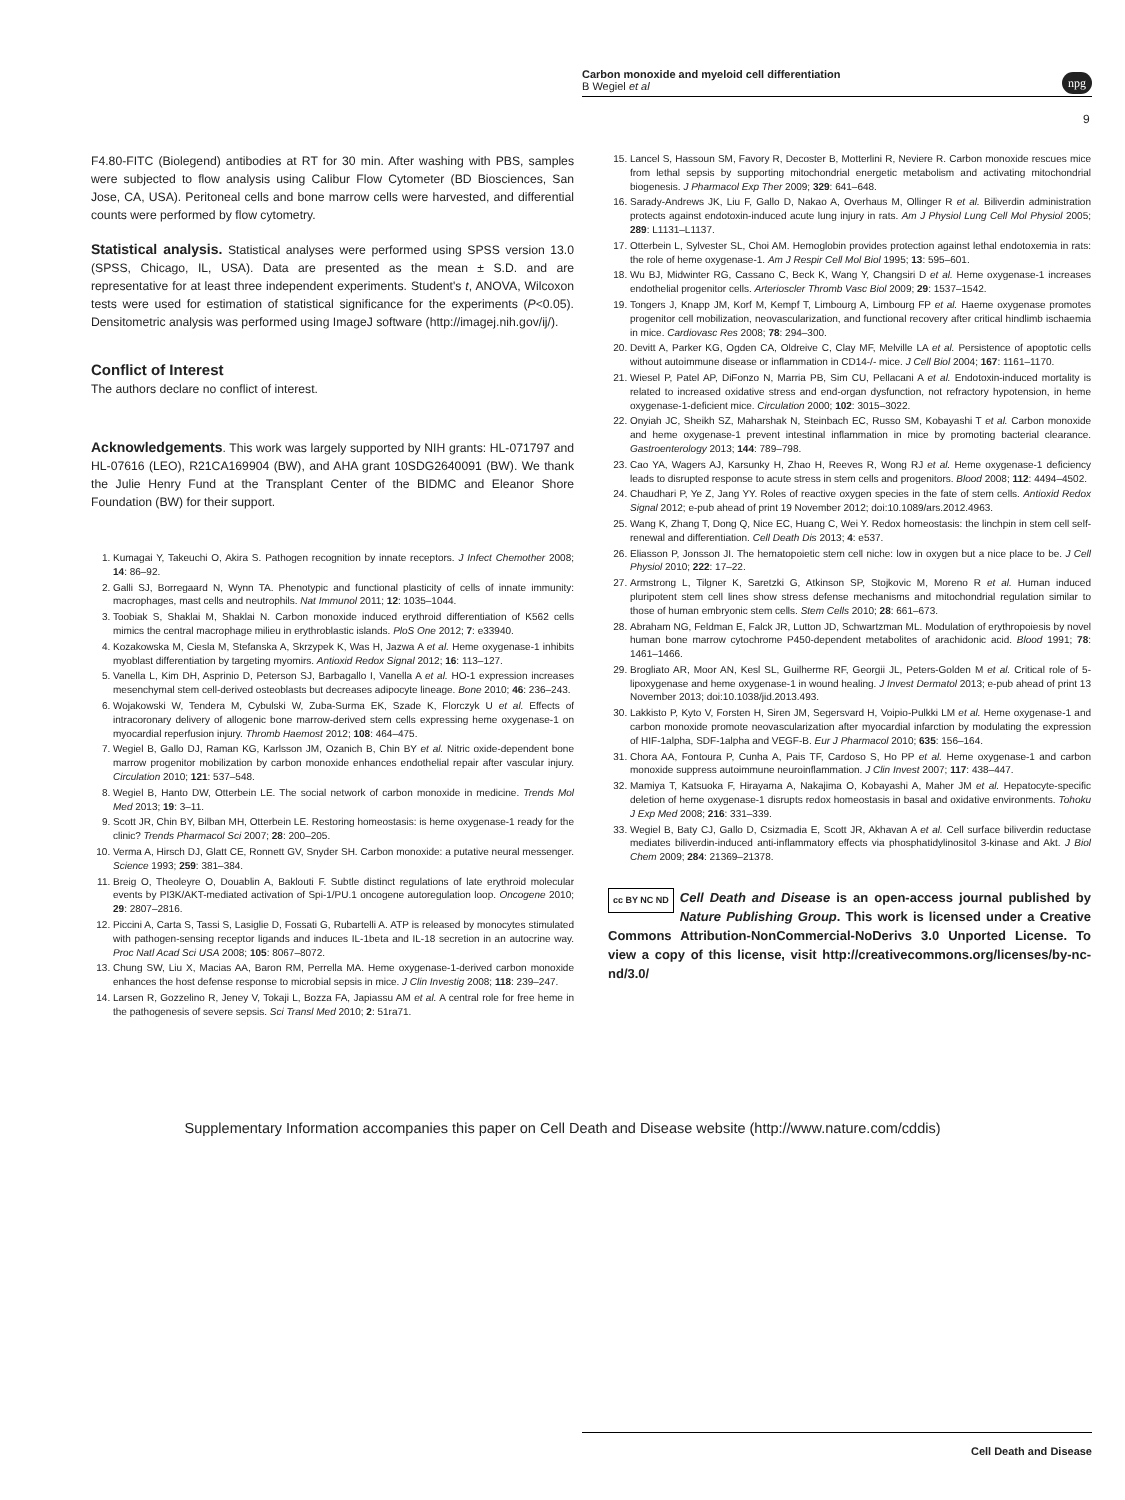Carbon monoxide and myeloid cell differentiation
B Wegiel et al
npg
9
F4.80-FITC (Biolegend) antibodies at RT for 30 min. After washing with PBS, samples were subjected to flow analysis using Calibur Flow Cytometer (BD Biosciences, San Jose, CA, USA). Peritoneal cells and bone marrow cells were harvested, and differential counts were performed by flow cytometry.
Statistical analysis. Statistical analyses were performed using SPSS version 13.0 (SPSS, Chicago, IL, USA). Data are presented as the mean ± S.D. and are representative for at least three independent experiments. Student's t, ANOVA, Wilcoxon tests were used for estimation of statistical significance for the experiments (P<0.05). Densitometric analysis was performed using ImageJ software (http://imagej.nih.gov/ij/).
Conflict of Interest
The authors declare no conflict of interest.
Acknowledgements. This work was largely supported by NIH grants: HL-071797 and HL-07616 (LEO), R21CA169904 (BW), and AHA grant 10SDG2640091 (BW). We thank the Julie Henry Fund at the Transplant Center of the BIDMC and Eleanor Shore Foundation (BW) for their support.
1. Kumagai Y, Takeuchi O, Akira S. Pathogen recognition by innate receptors. J Infect Chemother 2008; 14: 86–92.
2. Galli SJ, Borregaard N, Wynn TA. Phenotypic and functional plasticity of cells of innate immunity: macrophages, mast cells and neutrophils. Nat Immunol 2011; 12: 1035–1044.
3. Toobiak S, Shaklai M, Shaklai N. Carbon monoxide induced erythroid differentiation of K562 cells mimics the central macrophage milieu in erythroblastic islands. PloS One 2012; 7: e33940.
4. Kozakowska M, Ciesla M, Stefanska A, Skrzypek K, Was H, Jazwa A et al. Heme oxygenase-1 inhibits myoblast differentiation by targeting myomirs. Antioxid Redox Signal 2012; 16: 113–127.
5. Vanella L, Kim DH, Asprinio D, Peterson SJ, Barbagallo I, Vanella A et al. HO-1 expression increases mesenchymal stem cell-derived osteoblasts but decreases adipocyte lineage. Bone 2010; 46: 236–243.
6. Wojakowski W, Tendera M, Cybulski W, Zuba-Surma EK, Szade K, Florczyk U et al. Effects of intracoronary delivery of allogenic bone marrow-derived stem cells expressing heme oxygenase-1 on myocardial reperfusion injury. Thromb Haemost 2012; 108: 464–475.
7. Wegiel B, Gallo DJ, Raman KG, Karlsson JM, Ozanich B, Chin BY et al. Nitric oxide-dependent bone marrow progenitor mobilization by carbon monoxide enhances endothelial repair after vascular injury. Circulation 2010; 121: 537–548.
8. Wegiel B, Hanto DW, Otterbein LE. The social network of carbon monoxide in medicine. Trends Mol Med 2013; 19: 3–11.
9. Scott JR, Chin BY, Bilban MH, Otterbein LE. Restoring homeostasis: is heme oxygenase-1 ready for the clinic? Trends Pharmacol Sci 2007; 28: 200–205.
10. Verma A, Hirsch DJ, Glatt CE, Ronnett GV, Snyder SH. Carbon monoxide: a putative neural messenger. Science 1993; 259: 381–384.
11. Breig O, Theoleyre O, Douablin A, Baklouti F. Subtle distinct regulations of late erythroid molecular events by PI3K/AKT-mediated activation of Spi-1/PU.1 oncogene autoregulation loop. Oncogene 2010; 29: 2807–2816.
12. Piccini A, Carta S, Tassi S, Lasiglie D, Fossati G, Rubartelli A. ATP is released by monocytes stimulated with pathogen-sensing receptor ligands and induces IL-1beta and IL-18 secretion in an autocrine way. Proc Natl Acad Sci USA 2008; 105: 8067–8072.
13. Chung SW, Liu X, Macias AA, Baron RM, Perrella MA. Heme oxygenase-1-derived carbon monoxide enhances the host defense response to microbial sepsis in mice. J Clin Investig 2008; 118: 239–247.
14. Larsen R, Gozzelino R, Jeney V, Tokaji L, Bozza FA, Japiassu AM et al. A central role for free heme in the pathogenesis of severe sepsis. Sci Transl Med 2010; 2: 51ra71.
15. Lancel S, Hassoun SM, Favory R, Decoster B, Motterlini R, Neviere R. Carbon monoxide rescues mice from lethal sepsis by supporting mitochondrial energetic metabolism and activating mitochondrial biogenesis. J Pharmacol Exp Ther 2009; 329: 641–648.
16. Sarady-Andrews JK, Liu F, Gallo D, Nakao A, Overhaus M, Ollinger R et al. Biliverdin administration protects against endotoxin-induced acute lung injury in rats. Am J Physiol Lung Cell Mol Physiol 2005; 289: L1131–L1137.
17. Otterbein L, Sylvester SL, Choi AM. Hemoglobin provides protection against lethal endotoxemia in rats: the role of heme oxygenase-1. Am J Respir Cell Mol Biol 1995; 13: 595–601.
18. Wu BJ, Midwinter RG, Cassano C, Beck K, Wang Y, Changsiri D et al. Heme oxygenase-1 increases endothelial progenitor cells. Arterioscler Thromb Vasc Biol 2009; 29: 1537–1542.
19. Tongers J, Knapp JM, Korf M, Kempf T, Limbourg A, Limbourg FP et al. Haeme oxygenase promotes progenitor cell mobilization, neovascularization, and functional recovery after critical hindlimb ischaemia in mice. Cardiovasc Res 2008; 78: 294–300.
20. Devitt A, Parker KG, Ogden CA, Oldreive C, Clay MF, Melville LA et al. Persistence of apoptotic cells without autoimmune disease or inflammation in CD14-/- mice. J Cell Biol 2004; 167: 1161–1170.
21. Wiesel P, Patel AP, DiFonzo N, Marria PB, Sim CU, Pellacani A et al. Endotoxin-induced mortality is related to increased oxidative stress and end-organ dysfunction, not refractory hypotension, in heme oxygenase-1-deficient mice. Circulation 2000; 102: 3015–3022.
22. Onyiah JC, Sheikh SZ, Maharshak N, Steinbach EC, Russo SM, Kobayashi T et al. Carbon monoxide and heme oxygenase-1 prevent intestinal inflammation in mice by promoting bacterial clearance. Gastroenterology 2013; 144: 789–798.
23. Cao YA, Wagers AJ, Karsunky H, Zhao H, Reeves R, Wong RJ et al. Heme oxygenase-1 deficiency leads to disrupted response to acute stress in stem cells and progenitors. Blood 2008; 112: 4494–4502.
24. Chaudhari P, Ye Z, Jang YY. Roles of reactive oxygen species in the fate of stem cells. Antioxid Redox Signal 2012; e-pub ahead of print 19 November 2012; doi:10.1089/ars.2012.4963.
25. Wang K, Zhang T, Dong Q, Nice EC, Huang C, Wei Y. Redox homeostasis: the linchpin in stem cell self-renewal and differentiation. Cell Death Dis 2013; 4: e537.
26. Eliasson P, Jonsson JI. The hematopoietic stem cell niche: low in oxygen but a nice place to be. J Cell Physiol 2010; 222: 17–22.
27. Armstrong L, Tilgner K, Saretzki G, Atkinson SP, Stojkovic M, Moreno R et al. Human induced pluripotent stem cell lines show stress defense mechanisms and mitochondrial regulation similar to those of human embryonic stem cells. Stem Cells 2010; 28: 661–673.
28. Abraham NG, Feldman E, Falck JR, Lutton JD, Schwartzman ML. Modulation of erythropoiesis by novel human bone marrow cytochrome P450-dependent metabolites of arachidonic acid. Blood 1991; 78: 1461–1466.
29. Brogliato AR, Moor AN, Kesl SL, Guilherme RF, Georgii JL, Peters-Golden M et al. Critical role of 5-lipoxygenase and heme oxygenase-1 in wound healing. J Invest Dermatol 2013; e-pub ahead of print 13 November 2013; doi:10.1038/jid.2013.493.
30. Lakkisto P, Kyto V, Forsten H, Siren JM, Segersvard H, Voipio-Pulkki LM et al. Heme oxygenase-1 and carbon monoxide promote neovascularization after myocardial infarction by modulating the expression of HIF-1alpha, SDF-1alpha and VEGF-B. Eur J Pharmacol 2010; 635: 156–164.
31. Chora AA, Fontoura P, Cunha A, Pais TF, Cardoso S, Ho PP et al. Heme oxygenase-1 and carbon monoxide suppress autoimmune neuroinflammation. J Clin Invest 2007; 117: 438–447.
32. Mamiya T, Katsuoka F, Hirayama A, Nakajima O, Kobayashi A, Maher JM et al. Hepatocyte-specific deletion of heme oxygenase-1 disrupts redox homeostasis in basal and oxidative environments. Tohoku J Exp Med 2008; 216: 331–339.
33. Wegiel B, Baty CJ, Gallo D, Csizmadia E, Scott JR, Akhavan A et al. Cell surface biliverdin reductase mediates biliverdin-induced anti-inflammatory effects via phosphatidylinositol 3-kinase and Akt. J Biol Chem 2009; 284: 21369–21378.
cc BY NC ND Cell Death and Disease is an open-access journal published by Nature Publishing Group. This work is licensed under a Creative Commons Attribution-NonCommercial-NoDerivs 3.0 Unported License. To view a copy of this license, visit http://creativecommons.org/licenses/by-nc-nd/3.0/
Supplementary Information accompanies this paper on Cell Death and Disease website (http://www.nature.com/cddis)
Cell Death and Disease